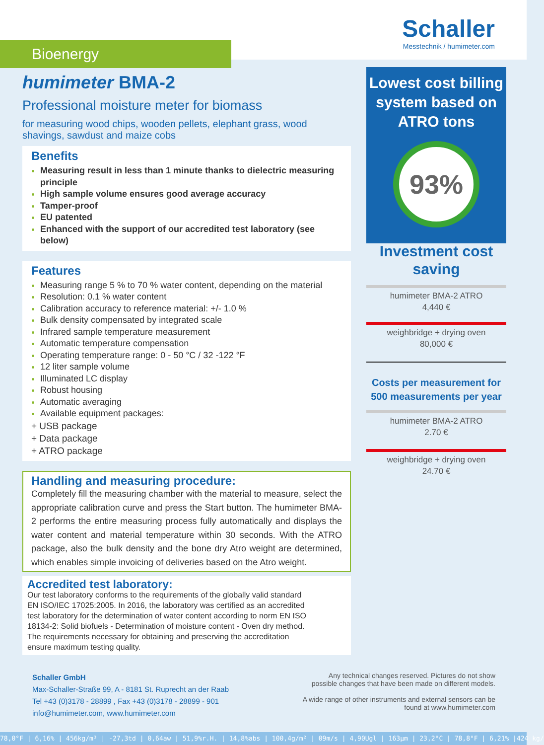Bioenergy
Schaller
Messtechnik / humimeter.com
humimeter BMA-2
Professional moisture meter for biomass
for measuring wood chips, wooden pellets, elephant grass, wood shavings, sawdust and maize cobs
Benefits
Measuring result in less than 1 minute thanks to dielectric measuring principle
High sample volume ensures good average accuracy
Tamper-proof
EU patented
Enhanced with the support of our accredited test laboratory (see below)
Features
Measuring range 5 % to 70 % water content, depending on the material
Resolution: 0.1 % water content
Calibration accuracy to reference material: +/- 1.0 %
Bulk density compensated by integrated scale
Infrared sample temperature measurement
Automatic temperature compensation
Operating temperature range: 0 - 50 °C / 32 -122 °F
12 liter sample volume
Illuminated LC display
Robust housing
Automatic averaging
Available equipment packages:
+ USB package
+ Data package
+ ATRO package
Handling and measuring procedure:
Completely fill the measuring chamber with the material to measure, select the appropriate calibration curve and press the Start button. The humimeter BMA-2 performs the entire measuring process fully automatically and displays the water content and material temperature within 30 seconds. With the ATRO package, also the bulk density and the bone dry Atro weight are determined, which enables simple invoicing of deliveries based on the Atro weight.
Accredited test laboratory:
Our test laboratory conforms to the requirements of the globally valid standard EN ISO/IEC 17025:2005. In 2016, the laboratory was certified as an accredited test laboratory for the determination of water content according to norm EN ISO 18134-2: Solid biofuels - Determination of moisture content - Oven dry method. The requirements necessary for obtaining and preserving the accreditation ensure maximum testing quality.
Lowest cost billing system based on ATRO tons
93%
Investment cost saving
humimeter BMA-2 ATRO
4,440 €
weighbridge + drying oven
80,000 €
Costs per measurement for 500 measurements per year
humimeter BMA-2 ATRO
2.70 €
weighbridge + drying oven
24.70 €
Schaller GmbH
Max-Schaller-Straße 99, A - 8181 St. Ruprecht an der Raab
Tel +43 (0)3178 - 28899 , Fax +43 (0)3178 - 28899 - 901
info@humimeter.com, www.humimeter.com
Any technical changes reserved. Pictures do not show possible changes that have been made on different models.
A wide range of other instruments and external sensors can be found at www.humimeter.com
78,0°F | 6,16% | 456kg/m³ | -27,3td | 0,64aw | 51,9%r.H. | 14,8%abs | 100,4g/m² | 09m/s | 4,90Ugl | 163µm | 23,2°C | 78,8°F | 6,21% |424 kg/